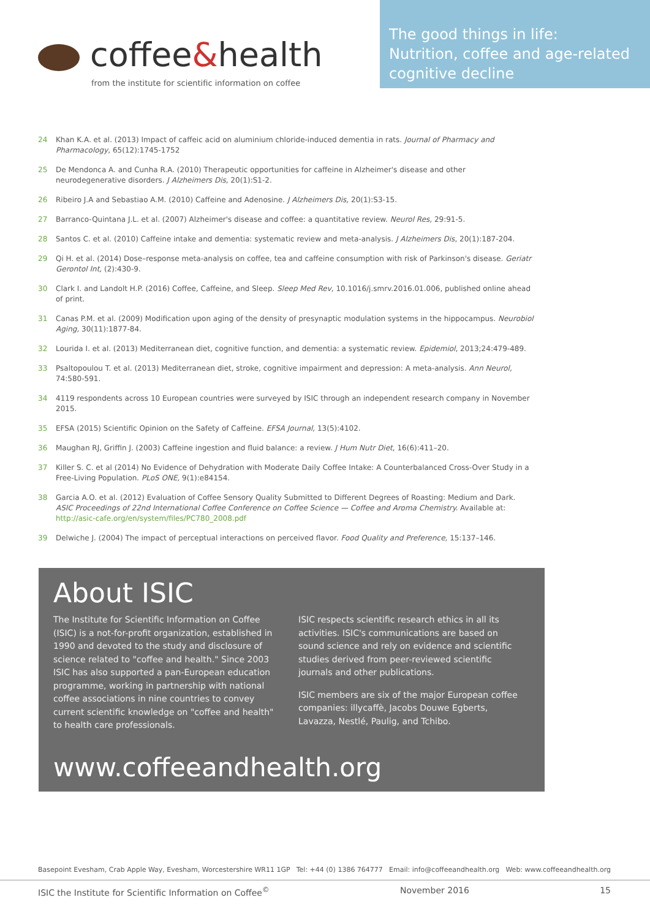coffee&health
from the institute for scientific information on coffee
The good things in life:
Nutrition, coffee and age-related
cognitive decline
24 Khan K.A. et al. (2013) Impact of caffeic acid on aluminium chloride-induced dementia in rats. Journal of Pharmacy and Pharmacology, 65(12):1745-1752
25 De Mendonca A. and Cunha R.A. (2010) Therapeutic opportunities for caffeine in Alzheimer's disease and other neurodegenerative disorders. J Alzheimers Dis, 20(1):S1-2.
26 Ribeiro J.A and Sebastiao A.M. (2010) Caffeine and Adenosine. J Alzheimers Dis, 20(1):S3-15.
27 Barranco-Quintana J.L. et al. (2007) Alzheimer's disease and coffee: a quantitative review. Neurol Res, 29:91-5.
28 Santos C. et al. (2010) Caffeine intake and dementia: systematic review and meta-analysis. J Alzheimers Dis, 20(1):187-204.
29 Qi H. et al. (2014) Dose–response meta-analysis on coffee, tea and caffeine consumption with risk of Parkinson's disease. Geriatr Gerontol Int, (2):430-9.
30 Clark I. and Landolt H.P. (2016) Coffee, Caffeine, and Sleep. Sleep Med Rev, 10.1016/j.smrv.2016.01.006, published online ahead of print.
31 Canas P.M. et al. (2009) Modification upon aging of the density of presynaptic modulation systems in the hippocampus. Neurobiol Aging, 30(11):1877-84.
32 Lourida I. et al. (2013) Mediterranean diet, cognitive function, and dementia: a systematic review. Epidemiol, 2013;24:479-489.
33 Psaltopoulou T. et al. (2013) Mediterranean diet, stroke, cognitive impairment and depression: A meta-analysis. Ann Neurol, 74:580-591.
34 4119 respondents across 10 European countries were surveyed by ISIC through an independent research company in November 2015.
35 EFSA (2015) Scientific Opinion on the Safety of Caffeine. EFSA Journal, 13(5):4102.
36 Maughan RJ, Griffin J. (2003) Caffeine ingestion and fluid balance: a review. J Hum Nutr Diet, 16(6):411–20.
37 Killer S. C. et al (2014) No Evidence of Dehydration with Moderate Daily Coffee Intake: A Counterbalanced Cross-Over Study in a Free-Living Population. PLoS ONE, 9(1):e84154.
38 Garcia A.O. et al. (2012) Evaluation of Coffee Sensory Quality Submitted to Different Degrees of Roasting: Medium and Dark. ASIC Proceedings of 22nd International Coffee Conference on Coffee Science — Coffee and Aroma Chemistry. Available at: http://asic-cafe.org/en/system/files/PC780_2008.pdf
39 Delwiche J. (2004) The impact of perceptual interactions on perceived flavor. Food Quality and Preference, 15:137–146.
About ISIC
The Institute for Scientific Information on Coffee (ISIC) is a not-for-profit organization, established in 1990 and devoted to the study and disclosure of science related to "coffee and health." Since 2003 ISIC has also supported a pan-European education programme, working in partnership with national coffee associations in nine countries to convey current scientific knowledge on "coffee and health" to health care professionals.
ISIC respects scientific research ethics in all its activities. ISIC's communications are based on sound science and rely on evidence and scientific studies derived from peer-reviewed scientific journals and other publications.
ISIC members are six of the major European coffee companies: illycaffè, Jacobs Douwe Egberts, Lavazza, Nestlé, Paulig, and Tchibo.
www.coffeeandhealth.org
Basepoint Evesham, Crab Apple Way, Evesham, Worcestershire WR11 1GP Tel: +44 (0) 1386 764777 Email: info@coffeeandhealth.org Web: www.coffeeandhealth.org
ISIC the Institute for Scientific Information on Coffee<sup>©</sup> November 2016 15